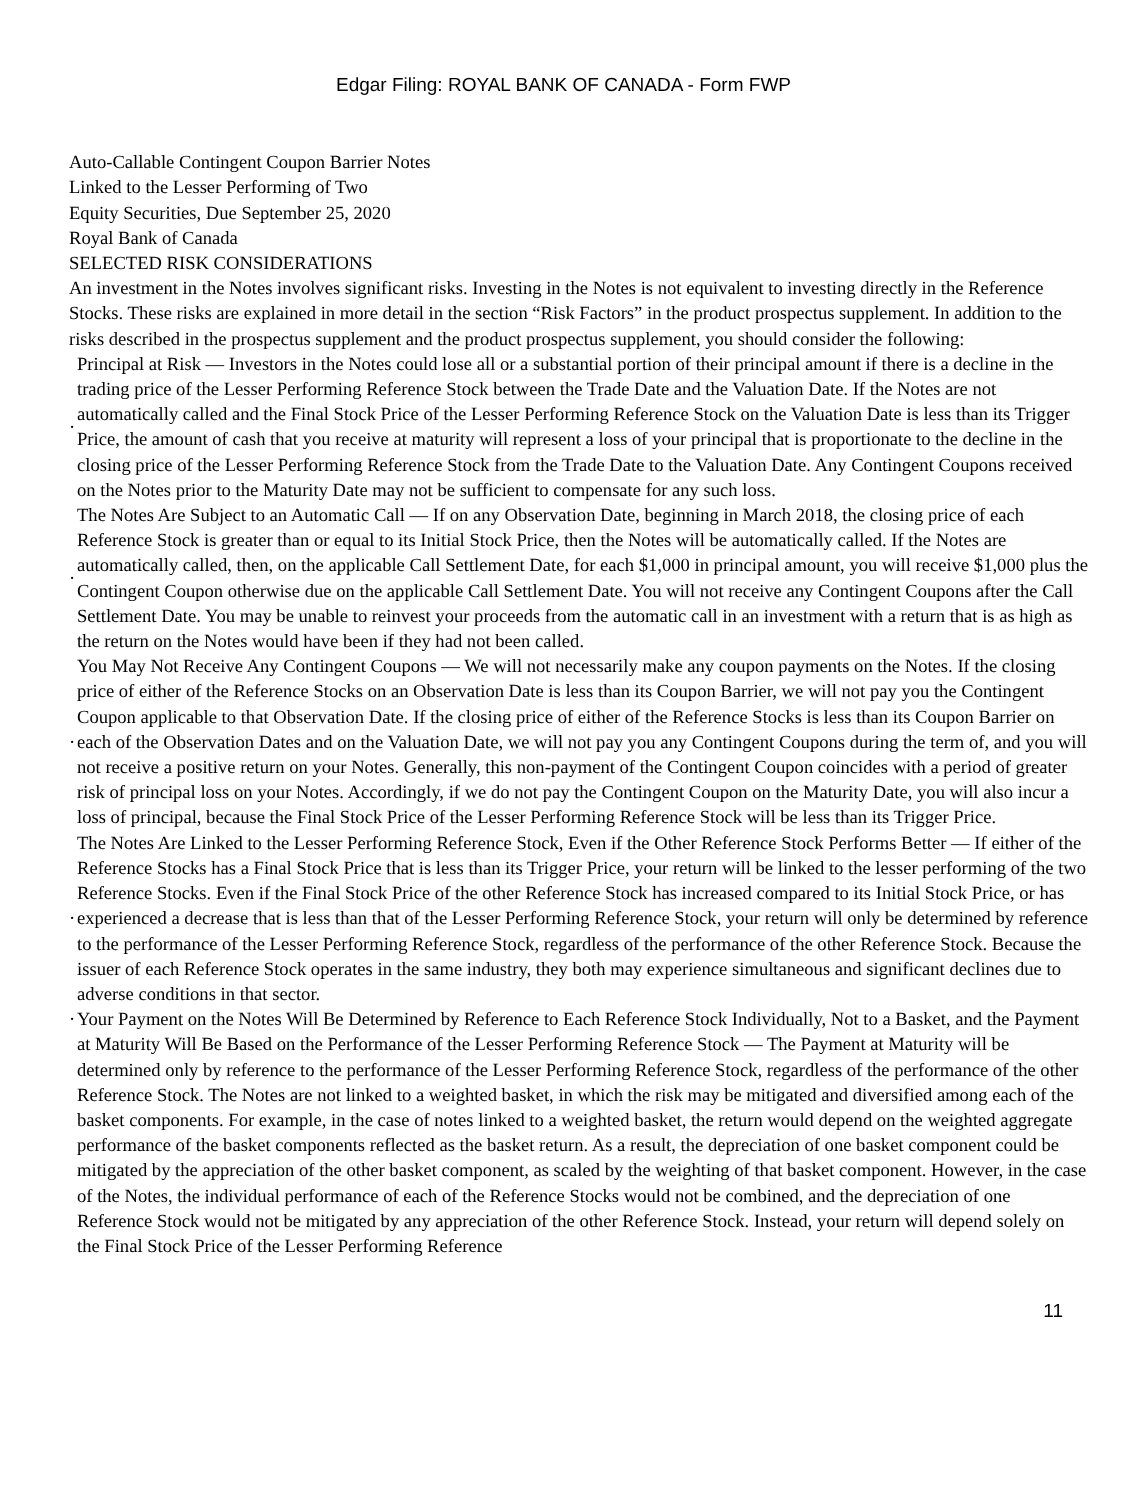Edgar Filing: ROYAL BANK OF CANADA - Form FWP
Auto-Callable Contingent Coupon Barrier Notes
Linked to the Lesser Performing of Two
Equity Securities, Due September 25, 2020
Royal Bank of Canada
SELECTED RISK CONSIDERATIONS
An investment in the Notes involves significant risks. Investing in the Notes is not equivalent to investing directly in the Reference Stocks. These risks are explained in more detail in the section “Risk Factors” in the product prospectus supplement. In addition to the risks described in the prospectus supplement and the product prospectus supplement, you should consider the following:
· Principal at Risk — Investors in the Notes could lose all or a substantial portion of their principal amount if there is a decline in the trading price of the Lesser Performing Reference Stock between the Trade Date and the Valuation Date. If the Notes are not automatically called and the Final Stock Price of the Lesser Performing Reference Stock on the Valuation Date is less than its Trigger Price, the amount of cash that you receive at maturity will represent a loss of your principal that is proportionate to the decline in the closing price of the Lesser Performing Reference Stock from the Trade Date to the Valuation Date. Any Contingent Coupons received on the Notes prior to the Maturity Date may not be sufficient to compensate for any such loss.
· The Notes Are Subject to an Automatic Call — If on any Observation Date, beginning in March 2018, the closing price of each Reference Stock is greater than or equal to its Initial Stock Price, then the Notes will be automatically called. If the Notes are automatically called, then, on the applicable Call Settlement Date, for each $1,000 in principal amount, you will receive $1,000 plus the Contingent Coupon otherwise due on the applicable Call Settlement Date. You will not receive any Contingent Coupons after the Call Settlement Date. You may be unable to reinvest your proceeds from the automatic call in an investment with a return that is as high as the return on the Notes would have been if they had not been called.
· You May Not Receive Any Contingent Coupons — We will not necessarily make any coupon payments on the Notes. If the closing price of either of the Reference Stocks on an Observation Date is less than its Coupon Barrier, we will not pay you the Contingent Coupon applicable to that Observation Date. If the closing price of either of the Reference Stocks is less than its Coupon Barrier on each of the Observation Dates and on the Valuation Date, we will not pay you any Contingent Coupons during the term of, and you will not receive a positive return on your Notes. Generally, this non-payment of the Contingent Coupon coincides with a period of greater risk of principal loss on your Notes. Accordingly, if we do not pay the Contingent Coupon on the Maturity Date, you will also incur a loss of principal, because the Final Stock Price of the Lesser Performing Reference Stock will be less than its Trigger Price.
· The Notes Are Linked to the Lesser Performing Reference Stock, Even if the Other Reference Stock Performs Better — If either of the Reference Stocks has a Final Stock Price that is less than its Trigger Price, your return will be linked to the lesser performing of the two Reference Stocks. Even if the Final Stock Price of the other Reference Stock has increased compared to its Initial Stock Price, or has experienced a decrease that is less than that of the Lesser Performing Reference Stock, your return will only be determined by reference to the performance of the Lesser Performing Reference Stock, regardless of the performance of the other Reference Stock. Because the issuer of each Reference Stock operates in the same industry, they both may experience simultaneous and significant declines due to adverse conditions in that sector.
· Your Payment on the Notes Will Be Determined by Reference to Each Reference Stock Individually, Not to a Basket, and the Payment at Maturity Will Be Based on the Performance of the Lesser Performing Reference Stock — The Payment at Maturity will be determined only by reference to the performance of the Lesser Performing Reference Stock, regardless of the performance of the other Reference Stock. The Notes are not linked to a weighted basket, in which the risk may be mitigated and diversified among each of the basket components. For example, in the case of notes linked to a weighted basket, the return would depend on the weighted aggregate performance of the basket components reflected as the basket return. As a result, the depreciation of one basket component could be mitigated by the appreciation of the other basket component, as scaled by the weighting of that basket component. However, in the case of the Notes, the individual performance of each of the Reference Stocks would not be combined, and the depreciation of one Reference Stock would not be mitigated by any appreciation of the other Reference Stock. Instead, your return will depend solely on the Final Stock Price of the Lesser Performing Reference
11